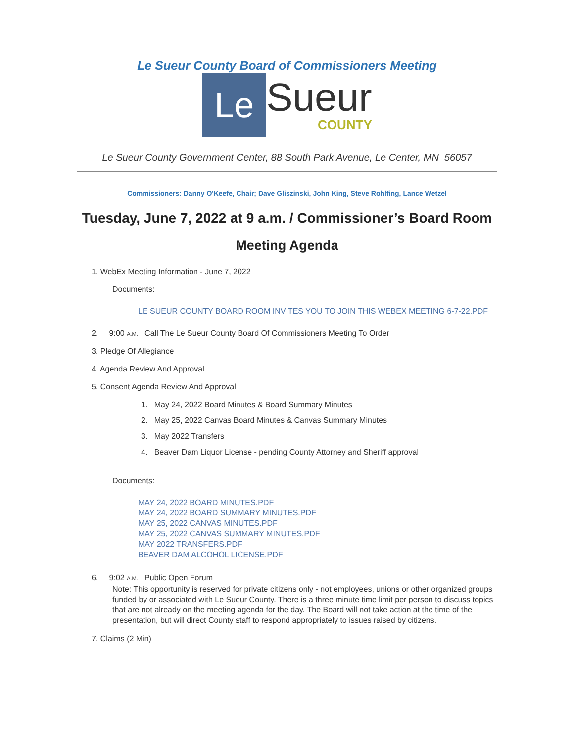Le Sueur County Board of Commissioners Meeting
Le
Sueur
COUNTY
Le Sueur County Government Center, 88 South Park Avenue, Le Center, MN 56057
Commissioners: Danny O'Keefe, Chair; Dave Gliszinski, John King, Steve Rohlfing, Lance Wetzel
Tuesday, June 7, 2022 at 9 a.m. / Commissioner’s Board Room
Meeting Agenda
1. WebEx Meeting Information - June 7, 2022
Documents:
LE SUEUR COUNTY BOARD ROOM INVITES YOU TO JOIN THIS WEBEX MEETING 6-7-22.PDF
2. 9:00 A.M. Call The Le Sueur County Board Of Commissioners Meeting To Order
3. Pledge Of Allegiance
4. Agenda Review And Approval
5. Consent Agenda Review And Approval
1. May 24, 2022 Board Minutes & Board Summary Minutes
2. May 25, 2022 Canvas Board Minutes & Canvas Summary Minutes
3. May 2022 Transfers
4. Beaver Dam Liquor License - pending County Attorney and Sheriff approval
Documents:
MAY 24, 2022 BOARD MINUTES.PDF
MAY 24, 2022 BOARD SUMMARY MINUTES.PDF
MAY 25, 2022 CANVAS MINUTES.PDF
MAY 25, 2022 CANVAS SUMMARY MINUTES.PDF
MAY 2022 TRANSFERS.PDF
BEAVER DAM ALCOHOL LICENSE.PDF
6. 9:02 A.M. Public Open Forum
Note: This opportunity is reserved for private citizens only - not employees, unions or other organized groups funded by or associated with Le Sueur County. There is a three minute time limit per person to discuss topics that are not already on the meeting agenda for the day. The Board will not take action at the time of the presentation, but will direct County staff to respond appropriately to issues raised by citizens.
7. Claims (2 Min)